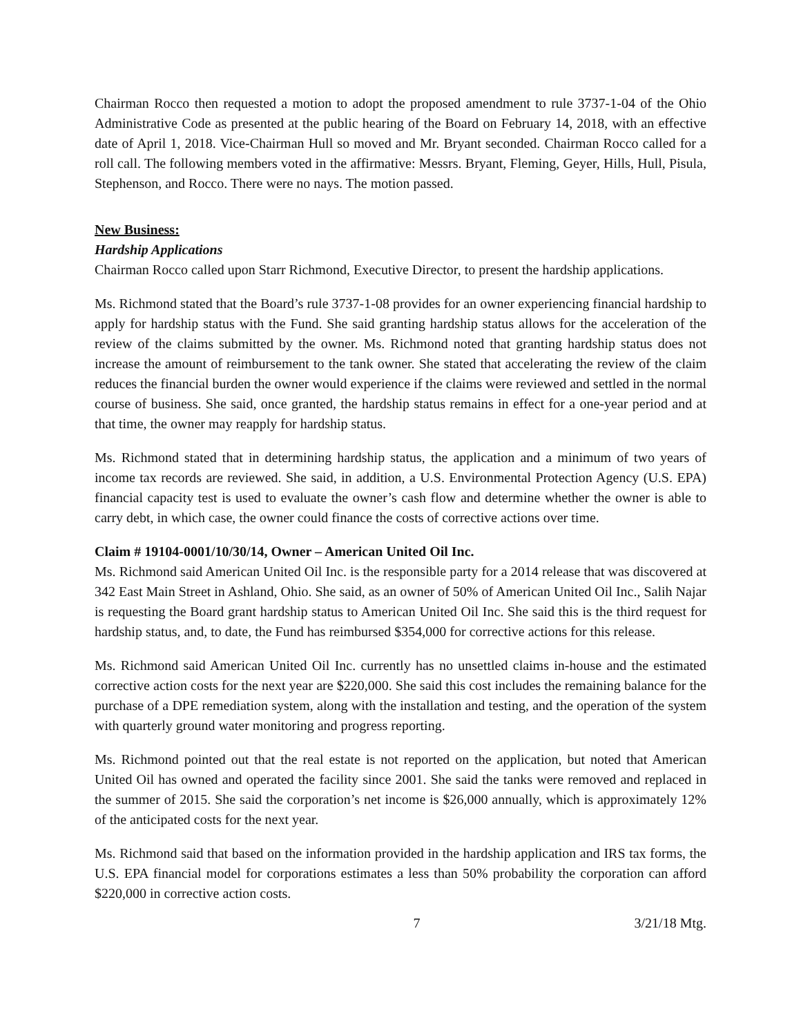Chairman Rocco then requested a motion to adopt the proposed amendment to rule 3737-1-04 of the Ohio Administrative Code as presented at the public hearing of the Board on February 14, 2018, with an effective date of April 1, 2018. Vice-Chairman Hull so moved and Mr. Bryant seconded. Chairman Rocco called for a roll call. The following members voted in the affirmative: Messrs. Bryant, Fleming, Geyer, Hills, Hull, Pisula, Stephenson, and Rocco. There were no nays. The motion passed.
New Business:
Hardship Applications
Chairman Rocco called upon Starr Richmond, Executive Director, to present the hardship applications.
Ms. Richmond stated that the Board’s rule 3737-1-08 provides for an owner experiencing financial hardship to apply for hardship status with the Fund. She said granting hardship status allows for the acceleration of the review of the claims submitted by the owner. Ms. Richmond noted that granting hardship status does not increase the amount of reimbursement to the tank owner. She stated that accelerating the review of the claim reduces the financial burden the owner would experience if the claims were reviewed and settled in the normal course of business. She said, once granted, the hardship status remains in effect for a one-year period and at that time, the owner may reapply for hardship status.
Ms. Richmond stated that in determining hardship status, the application and a minimum of two years of income tax records are reviewed. She said, in addition, a U.S. Environmental Protection Agency (U.S. EPA) financial capacity test is used to evaluate the owner’s cash flow and determine whether the owner is able to carry debt, in which case, the owner could finance the costs of corrective actions over time.
Claim # 19104-0001/10/30/14, Owner – American United Oil Inc.
Ms. Richmond said American United Oil Inc. is the responsible party for a 2014 release that was discovered at 342 East Main Street in Ashland, Ohio. She said, as an owner of 50% of American United Oil Inc., Salih Najar is requesting the Board grant hardship status to American United Oil Inc. She said this is the third request for hardship status, and, to date, the Fund has reimbursed $354,000 for corrective actions for this release.
Ms. Richmond said American United Oil Inc. currently has no unsettled claims in-house and the estimated corrective action costs for the next year are $220,000. She said this cost includes the remaining balance for the purchase of a DPE remediation system, along with the installation and testing, and the operation of the system with quarterly ground water monitoring and progress reporting.
Ms. Richmond pointed out that the real estate is not reported on the application, but noted that American United Oil has owned and operated the facility since 2001. She said the tanks were removed and replaced in the summer of 2015. She said the corporation’s net income is $26,000 annually, which is approximately 12% of the anticipated costs for the next year.
Ms. Richmond said that based on the information provided in the hardship application and IRS tax forms, the U.S. EPA financial model for corporations estimates a less than 50% probability the corporation can afford $220,000 in corrective action costs.
7 3/21/18 Mtg.